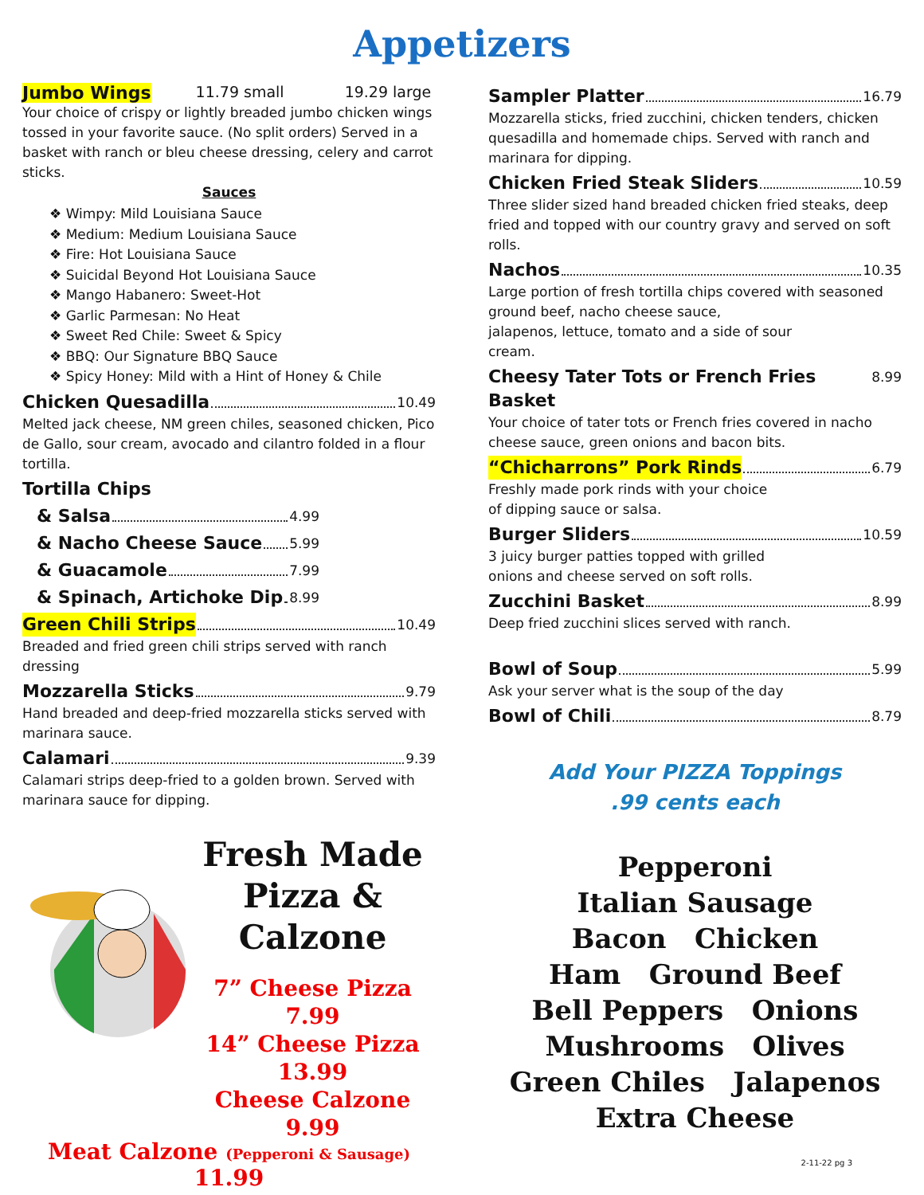Appetizers
Jumbo Wings 11.79 small 19.29 large
Your choice of crispy or lightly breaded jumbo chicken wings tossed in your favorite sauce. (No split orders) Served in a basket with ranch or bleu cheese dressing, celery and carrot sticks.
Sauces
❖ Wimpy: Mild Louisiana Sauce
❖ Medium: Medium Louisiana Sauce
❖ Fire: Hot Louisiana Sauce
❖ Suicidal Beyond Hot Louisiana Sauce
❖ Mango Habanero: Sweet-Hot
❖ Garlic Parmesan: No Heat
❖ Sweet Red Chile: Sweet & Spicy
❖ BBQ: Our Signature BBQ Sauce
❖ Spicy Honey: Mild with a Hint of Honey & Chile
Chicken Quesadilla 10.49
Melted jack cheese, NM green chiles, seasoned chicken, Pico de Gallo, sour cream, avocado and cilantro folded in a flour tortilla.
Tortilla Chips
& Salsa 4.99
& Nacho Cheese Sauce 5.99
& Guacamole 7.99
& Spinach, Artichoke Dip 8.99
Green Chili Strips 10.49
Breaded and fried green chili strips served with ranch dressing
Mozzarella Sticks 9.79
Hand breaded and deep-fried mozzarella sticks served with marinara sauce.
Calamari 9.39
Calamari strips deep-fried to a golden brown. Served with marinara sauce for dipping.
Fresh Made
Pizza &
Calzone
7” Cheese Pizza 7.99
14” Cheese Pizza 13.99
Cheese Calzone 9.99
Meat Calzone (Pepperoni & Sausage) 11.99
Sampler Platter 16.79
Mozzarella sticks, fried zucchini, chicken tenders, chicken quesadilla and homemade chips. Served with ranch and marinara for dipping.
Chicken Fried Steak Sliders 10.59
Three slider sized hand breaded chicken fried steaks, deep fried and topped with our country gravy and served on soft rolls.
Nachos 10.35
Large portion of fresh tortilla chips covered with seasoned ground beef, nacho cheese sauce,
jalapenos, lettuce, tomato and a side of sour
cream.
Cheesy Tater Tots or French Fries Basket 8.99
Your choice of tater tots or French fries covered in nacho cheese sauce, green onions and bacon bits.
“Chicharrons” Pork Rinds 6.79
Freshly made pork rinds with your choice
of dipping sauce or salsa.
Burger Sliders 10.59
3 juicy burger patties topped with grilled
onions and cheese served on soft rolls.
Zucchini Basket 8.99
Deep fried zucchini slices served with ranch.
Bowl of Soup 5.99
Ask your server what is the soup of the day
Bowl of Chili 8.79
Add Your PIZZA Toppings
.99 cents each
Pepperoni
Italian Sausage
Bacon Chicken
Ham Ground Beef
Bell Peppers Onions
Mushrooms Olives
Green Chiles Jalapenos
Extra Cheese
2-11-22 pg 3